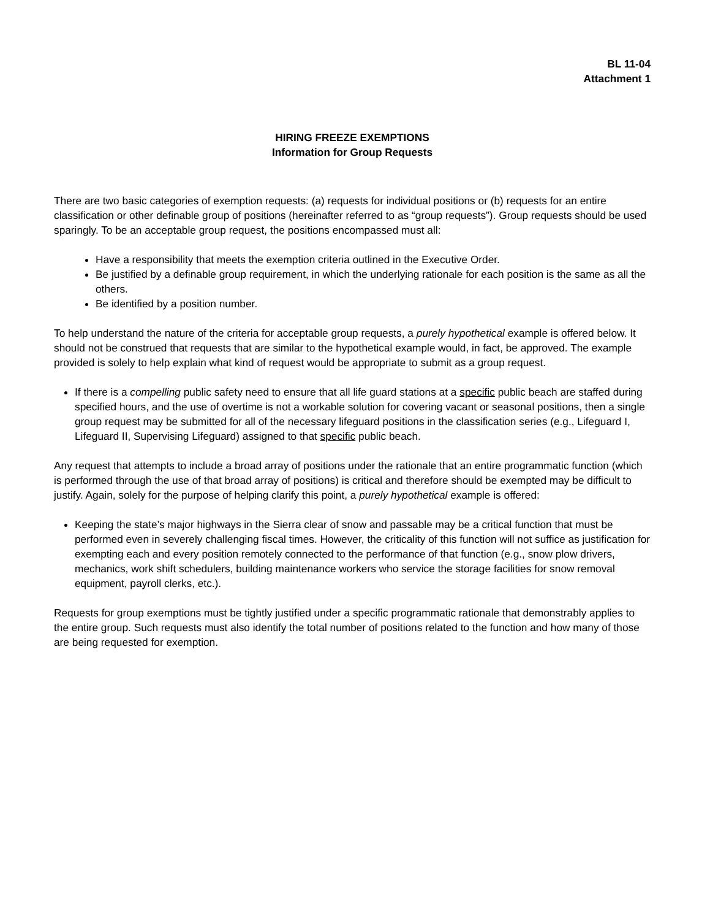BL 11-04
Attachment 1
HIRING FREEZE EXEMPTIONS
Information for Group Requests
There are two basic categories of exemption requests: (a) requests for individual positions or (b) requests for an entire classification or other definable group of positions (hereinafter referred to as “group requests”). Group requests should be used sparingly. To be an acceptable group request, the positions encompassed must all:
Have a responsibility that meets the exemption criteria outlined in the Executive Order.
Be justified by a definable group requirement, in which the underlying rationale for each position is the same as all the others.
Be identified by a position number.
To help understand the nature of the criteria for acceptable group requests, a purely hypothetical example is offered below. It should not be construed that requests that are similar to the hypothetical example would, in fact, be approved. The example provided is solely to help explain what kind of request would be appropriate to submit as a group request.
If there is a compelling public safety need to ensure that all life guard stations at a specific public beach are staffed during specified hours, and the use of overtime is not a workable solution for covering vacant or seasonal positions, then a single group request may be submitted for all of the necessary lifeguard positions in the classification series (e.g., Lifeguard I, Lifeguard II, Supervising Lifeguard) assigned to that specific public beach.
Any request that attempts to include a broad array of positions under the rationale that an entire programmatic function (which is performed through the use of that broad array of positions) is critical and therefore should be exempted may be difficult to justify. Again, solely for the purpose of helping clarify this point, a purely hypothetical example is offered:
Keeping the state’s major highways in the Sierra clear of snow and passable may be a critical function that must be performed even in severely challenging fiscal times. However, the criticality of this function will not suffice as justification for exempting each and every position remotely connected to the performance of that function (e.g., snow plow drivers, mechanics, work shift schedulers, building maintenance workers who service the storage facilities for snow removal equipment, payroll clerks, etc.).
Requests for group exemptions must be tightly justified under a specific programmatic rationale that demonstrably applies to the entire group. Such requests must also identify the total number of positions related to the function and how many of those are being requested for exemption.